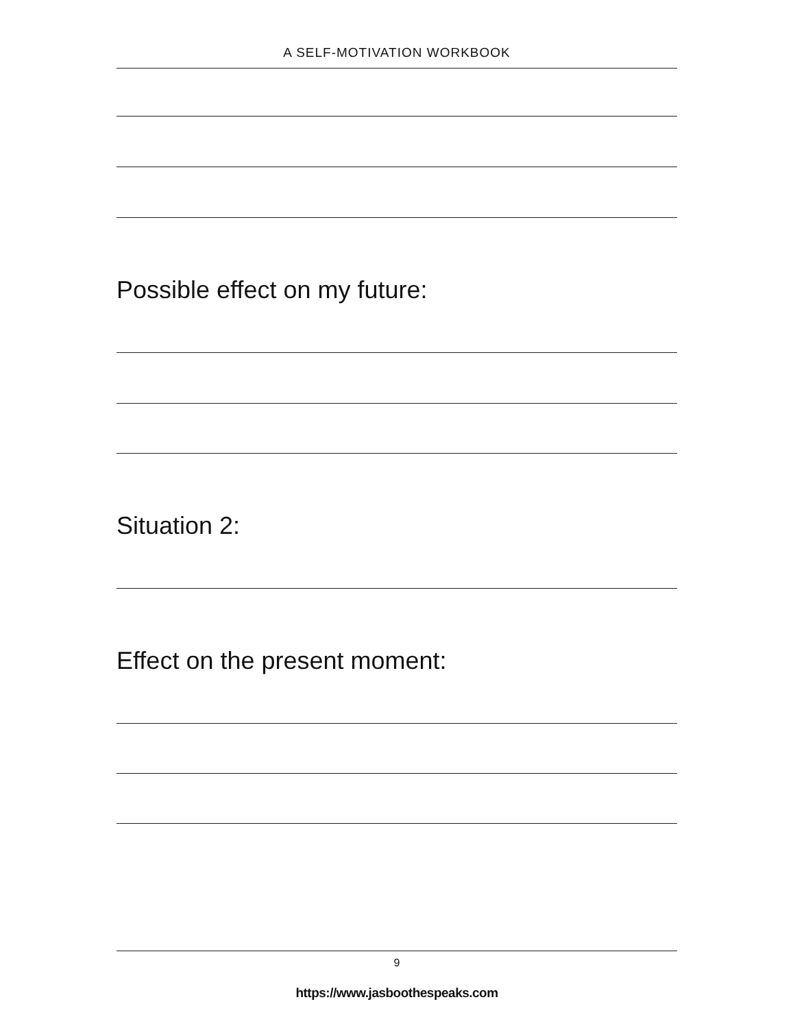A SELF-MOTIVATION WORKBOOK
Possible effect on my future:
Situation 2:
Effect on the present moment:
9
https://www.jasboothespeaks.com